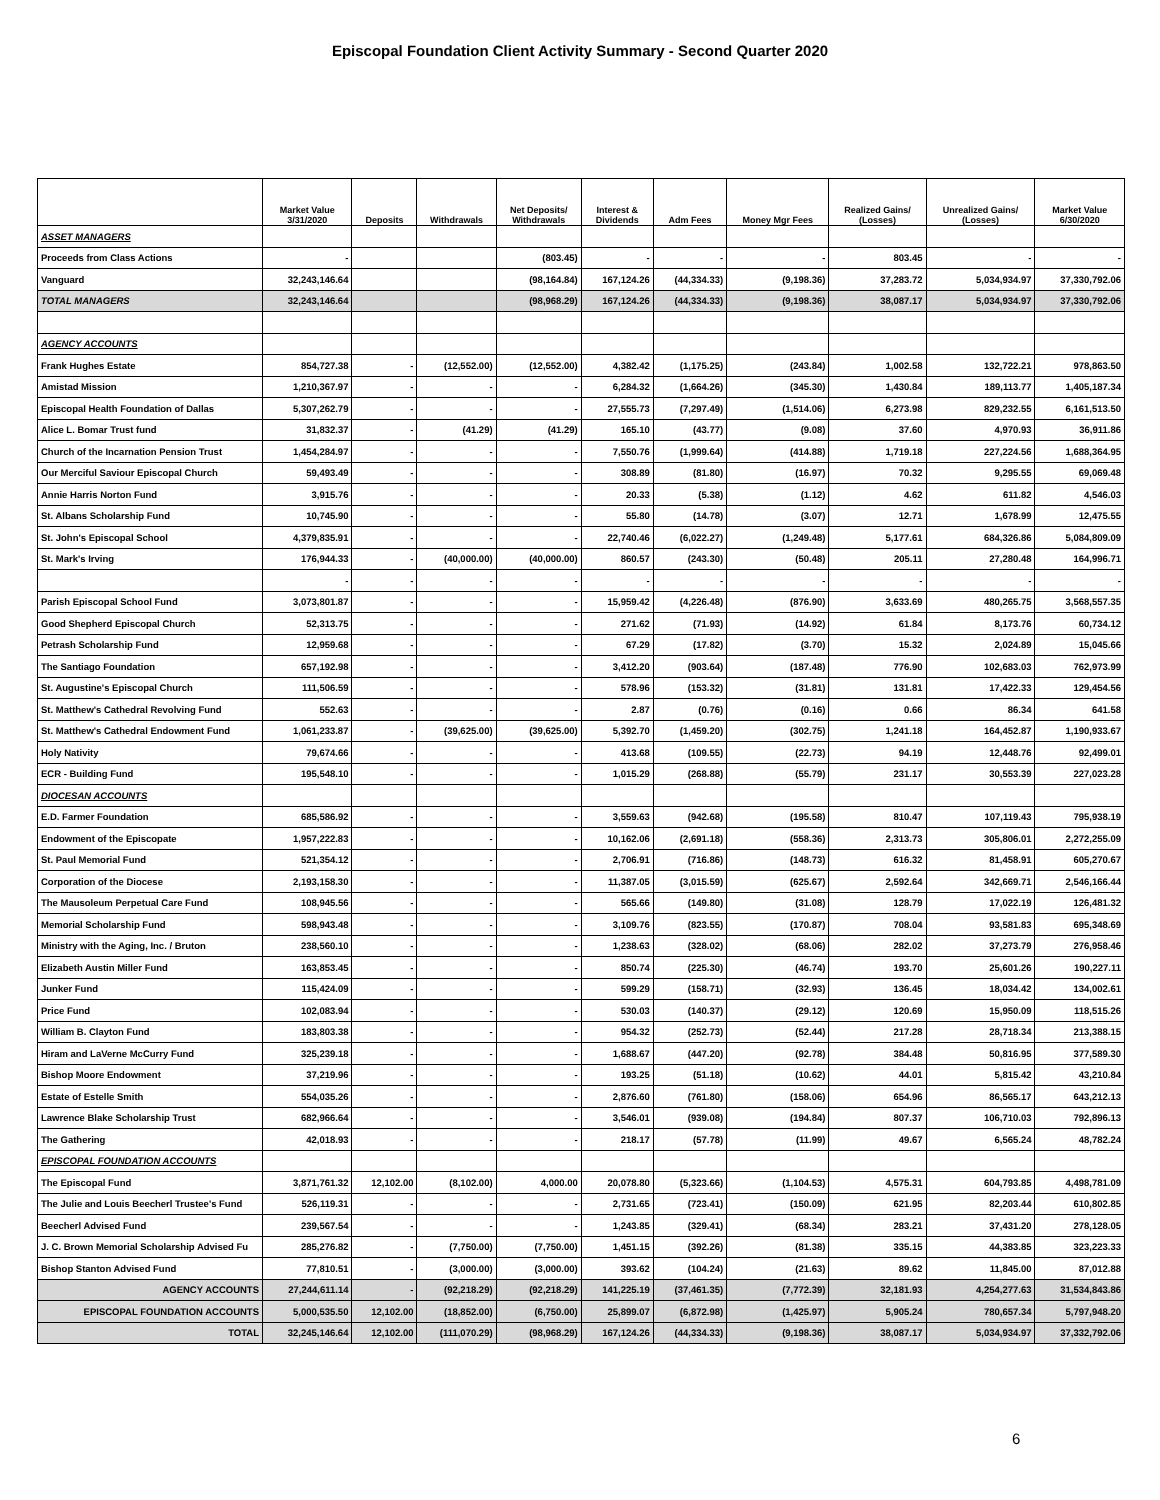Episcopal Foundation Client Activity Summary - Second Quarter 2020
| | Market Value 3/31/2020 | Deposits | Withdrawals | Net Deposits/ Withdrawals | Interest & Dividends | Adm Fees | Money Mgr Fees | Realized Gains/ (Losses) | Unrealized Gains/ (Losses) | Market Value 6/30/2020 |
| --- | --- | --- | --- | --- | --- | --- | --- | --- | --- | --- |
| ASSET MANAGERS | | | | | | | | | | |
| Proceeds from Class Actions | - | | | (803.45) | - | - | - | 803.45 | - | - |
| Vanguard | 32,243,146.64 | | | (98,164.84) | 167,124.26 | (44,334.33) | (9,198.36) | 37,283.72 | 5,034,934.97 | 37,330,792.06 |
| TOTAL MANAGERS | 32,243,146.64 | | | (98,968.29) | 167,124.26 | (44,334.33) | (9,198.36) | 38,087.17 | 5,034,934.97 | 37,330,792.06 |
| AGENCY ACCOUNTS | | | | | | | | | | |
| Frank Hughes Estate | 854,727.38 | - | (12,552.00) | (12,552.00) | 4,382.42 | (1,175.25) | (243.84) | 1,002.58 | 132,722.21 | 978,863.50 |
| Amistad Mission | 1,210,367.97 | - | - | - | 6,284.32 | (1,664.26) | (345.30) | 1,430.84 | 189,113.77 | 1,405,187.34 |
| Episcopal Health Foundation of Dallas | 5,307,262.79 | - | - | - | 27,555.73 | (7,297.49) | (1,514.06) | 6,273.98 | 829,232.55 | 6,161,513.50 |
| Alice L. Bomar Trust fund | 31,832.37 | - | (41.29) | (41.29) | 165.10 | (43.77) | (9.08) | 37.60 | 4,970.93 | 36,911.86 |
| Church of the Incarnation Pension Trust | 1,454,284.97 | - | - | - | 7,550.76 | (1,999.64) | (414.88) | 1,719.18 | 227,224.56 | 1,688,364.95 |
| Our Merciful Saviour Episcopal Church | 59,493.49 | - | - | - | 308.89 | (81.80) | (16.97) | 70.32 | 9,295.55 | 69,069.48 |
| Annie Harris Norton Fund | 3,915.76 | - | - | - | 20.33 | (5.38) | (1.12) | 4.62 | 611.82 | 4,546.03 |
| St. Albans Scholarship Fund | 10,745.90 | - | - | - | 55.80 | (14.78) | (3.07) | 12.71 | 1,678.99 | 12,475.55 |
| St. John's Episcopal School | 4,379,835.91 | - | - | - | 22,740.46 | (6,022.27) | (1,249.48) | 5,177.61 | 684,326.86 | 5,084,809.09 |
| St. Mark's Irving | 176,944.33 | - | (40,000.00) | (40,000.00) | 860.57 | (243.30) | (50.48) | 205.11 | 27,280.48 | 164,996.71 |
| | - | - | - | - | - | - | - | - | - | - |
| Parish Episcopal School Fund | 3,073,801.87 | - | - | - | 15,959.42 | (4,226.48) | (876.90) | 3,633.69 | 480,265.75 | 3,568,557.35 |
| Good Shepherd Episcopal Church | 52,313.75 | - | - | - | 271.62 | (71.93) | (14.92) | 61.84 | 8,173.76 | 60,734.12 |
| Petrash Scholarship Fund | 12,959.68 | - | - | - | 67.29 | (17.82) | (3.70) | 15.32 | 2,024.89 | 15,045.66 |
| The Santiago Foundation | 657,192.98 | - | - | - | 3,412.20 | (903.64) | (187.48) | 776.90 | 102,683.03 | 762,973.99 |
| St. Augustine's Episcopal Church | 111,506.59 | - | - | - | 578.96 | (153.32) | (31.81) | 131.81 | 17,422.33 | 129,454.56 |
| St. Matthew's Cathedral Revolving Fund | 552.63 | - | - | - | 2.87 | (0.76) | (0.16) | 0.66 | 86.34 | 641.58 |
| St. Matthew's Cathedral Endowment Fund | 1,061,233.87 | - | (39,625.00) | (39,625.00) | 5,392.70 | (1,459.20) | (302.75) | 1,241.18 | 164,452.87 | 1,190,933.67 |
| Holy Nativity | 79,674.66 | - | - | - | 413.68 | (109.55) | (22.73) | 94.19 | 12,448.76 | 92,499.01 |
| ECR - Building Fund | 195,548.10 | - | - | - | 1,015.29 | (268.88) | (55.79) | 231.17 | 30,553.39 | 227,023.28 |
| DIOCESAN ACCOUNTS | | | | | | | | | | |
| E.D. Farmer Foundation | 685,586.92 | - | - | - | 3,559.63 | (942.68) | (195.58) | 810.47 | 107,119.43 | 795,938.19 |
| Endowment of the Episcopate | 1,957,222.83 | - | - | - | 10,162.06 | (2,691.18) | (558.36) | 2,313.73 | 305,806.01 | 2,272,255.09 |
| St. Paul Memorial Fund | 521,354.12 | - | - | - | 2,706.91 | (716.86) | (148.73) | 616.32 | 81,458.91 | 605,270.67 |
| Corporation of the Diocese | 2,193,158.30 | - | - | - | 11,387.05 | (3,015.59) | (625.67) | 2,592.64 | 342,669.71 | 2,546,166.44 |
| The Mausoleum Perpetual Care Fund | 108,945.56 | - | - | - | 565.66 | (149.80) | (31.08) | 128.79 | 17,022.19 | 126,481.32 |
| Memorial Scholarship Fund | 598,943.48 | - | - | - | 3,109.76 | (823.55) | (170.87) | 708.04 | 93,581.83 | 695,348.69 |
| Ministry with the Aging, Inc. / Bruton | 238,560.10 | - | - | - | 1,238.63 | (328.02) | (68.06) | 282.02 | 37,273.79 | 276,958.46 |
| Elizabeth Austin Miller Fund | 163,853.45 | - | - | - | 850.74 | (225.30) | (46.74) | 193.70 | 25,601.26 | 190,227.11 |
| Junker Fund | 115,424.09 | - | - | - | 599.29 | (158.71) | (32.93) | 136.45 | 18,034.42 | 134,002.61 |
| Price Fund | 102,083.94 | - | - | - | 530.03 | (140.37) | (29.12) | 120.69 | 15,950.09 | 118,515.26 |
| William B. Clayton Fund | 183,803.38 | - | - | - | 954.32 | (252.73) | (52.44) | 217.28 | 28,718.34 | 213,388.15 |
| Hiram and LaVerne McCurry Fund | 325,239.18 | - | - | - | 1,688.67 | (447.20) | (92.78) | 384.48 | 50,816.95 | 377,589.30 |
| Bishop Moore Endowment | 37,219.96 | - | - | - | 193.25 | (51.18) | (10.62) | 44.01 | 5,815.42 | 43,210.84 |
| Estate of Estelle Smith | 554,035.26 | - | - | - | 2,876.60 | (761.80) | (158.06) | 654.96 | 86,565.17 | 643,212.13 |
| Lawrence Blake Scholarship Trust | 682,966.64 | - | - | - | 3,546.01 | (939.08) | (194.84) | 807.37 | 106,710.03 | 792,896.13 |
| The Gathering | 42,018.93 | - | - | - | 218.17 | (57.78) | (11.99) | 49.67 | 6,565.24 | 48,782.24 |
| EPISCOPAL FOUNDATION ACCOUNTS | | | | | | | | | | |
| The Episcopal Fund | 3,871,761.32 | 12,102.00 | (8,102.00) | 4,000.00 | 20,078.80 | (5,323.66) | (1,104.53) | 4,575.31 | 604,793.85 | 4,498,781.09 |
| The Julie and Louis Beecherl Trustee's Fund | 526,119.31 | - | - | - | 2,731.65 | (723.41) | (150.09) | 621.95 | 82,203.44 | 610,802.85 |
| Beecherl Advised Fund | 239,567.54 | - | - | - | 1,243.85 | (329.41) | (68.34) | 283.21 | 37,431.20 | 278,128.05 |
| J. C. Brown Memorial Scholarship Advised Fu | 285,276.82 | - | (7,750.00) | (7,750.00) | 1,451.15 | (392.26) | (81.38) | 335.15 | 44,383.85 | 323,223.33 |
| Bishop Stanton Advised Fund | 77,810.51 | - | (3,000.00) | (3,000.00) | 393.62 | (104.24) | (21.63) | 89.62 | 11,845.00 | 87,012.88 |
| AGENCY ACCOUNTS | 27,244,611.14 | - | (92,218.29) | (92,218.29) | 141,225.19 | (37,461.35) | (7,772.39) | 32,181.93 | 4,254,277.63 | 31,534,843.86 |
| EPISCOPAL FOUNDATION ACCOUNTS | 5,000,535.50 | 12,102.00 | (18,852.00) | (6,750.00) | 25,899.07 | (6,872.98) | (1,425.97) | 5,905.24 | 780,657.34 | 5,797,948.20 |
| TOTAL | 32,245,146.64 | 12,102.00 | (111,070.29) | (98,968.29) | 167,124.26 | (44,334.33) | (9,198.36) | 38,087.17 | 5,034,934.97 | 37,332,792.06 |
6